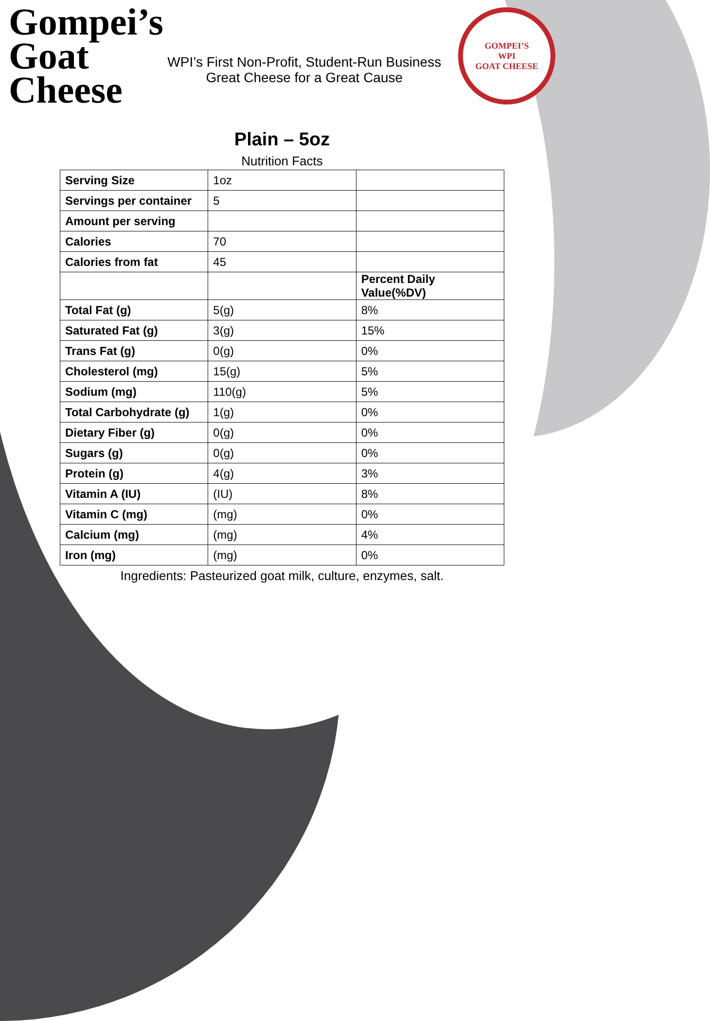Gompei’s
Goat
Cheese
WPI’s First Non-Profit, Student-Run Business
Great Cheese for a Great Cause
GOMPEI’S
WPI
GOAT CHEESE
Plain – 5oz
Nutrition Facts
| Serving Size | 1oz | |
| Servings per container | 5 | |
| Amount per serving | | |
| Calories | 70 | |
| Calories from fat | 45 | |
| | | Percent Daily Value(%DV) |
| Total Fat (g) | 5(g) | 8% |
| Saturated Fat (g) | 3(g) | 15% |
| Trans Fat (g) | 0(g) | 0% |
| Cholesterol (mg) | 15(g) | 5% |
| Sodium (mg) | 110(g) | 5% |
| Total Carbohydrate (g) | 1(g) | 0% |
| Dietary Fiber (g) | 0(g) | 0% |
| Sugars (g) | 0(g) | 0% |
| Protein (g) | 4(g) | 3% |
| Vitamin A (IU) | (IU) | 8% |
| Vitamin C (mg) | (mg) | 0% |
| Calcium (mg) | (mg) | 4% |
| Iron (mg) | (mg) | 0% |
Ingredients: Pasteurized goat milk, culture, enzymes, salt.